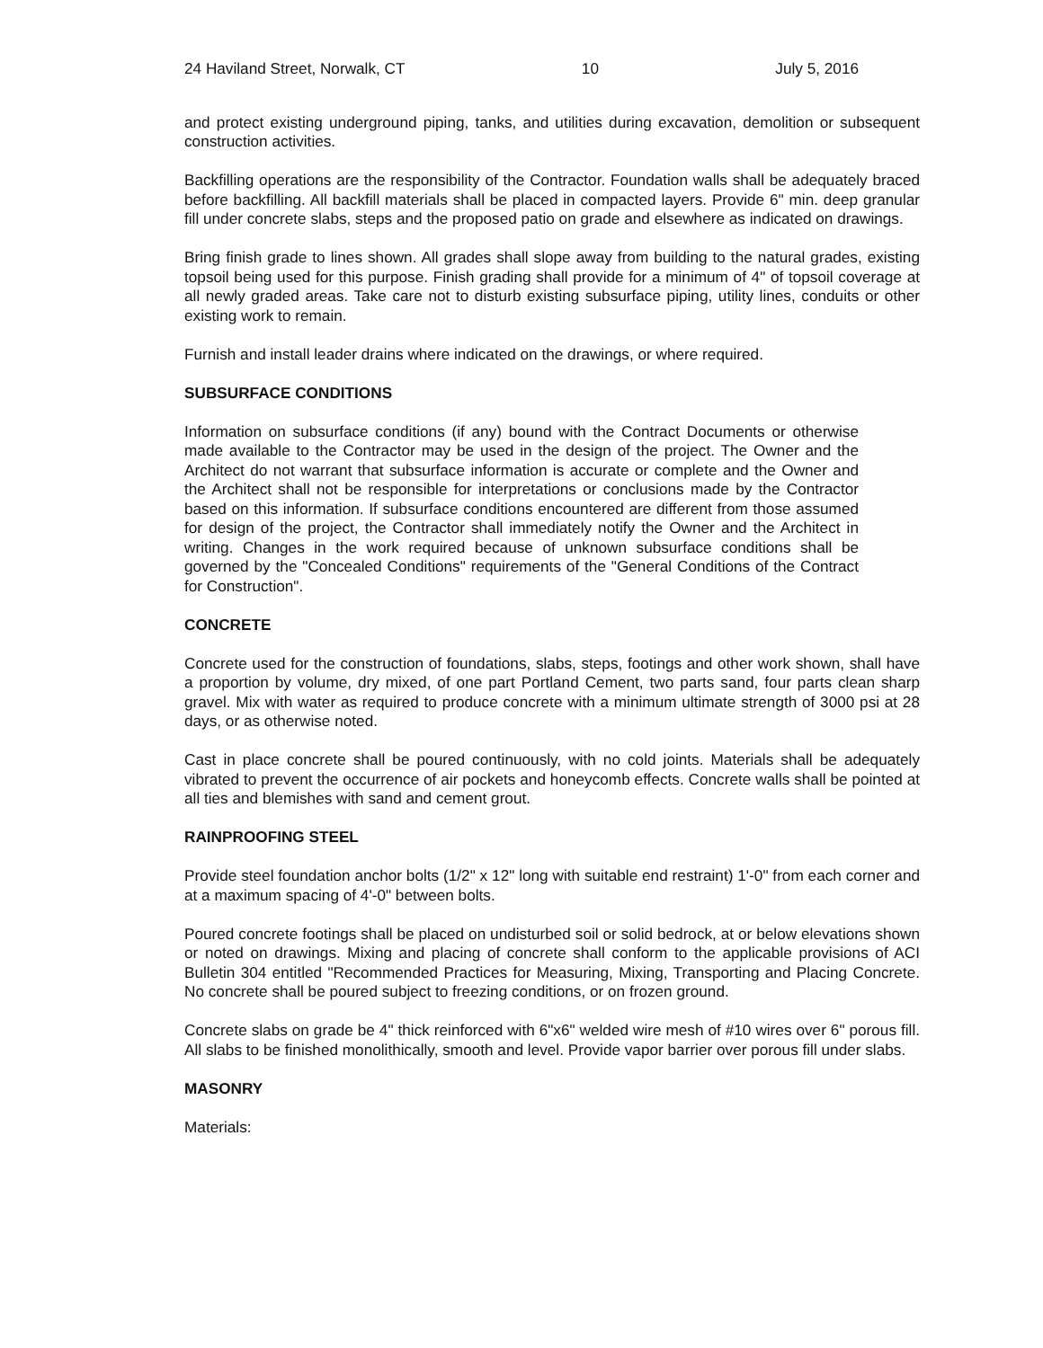24 Haviland Street, Norwalk, CT 10 July 5, 2016
and protect existing underground piping, tanks, and utilities during excavation, demolition or subsequent construction activities.
Backfilling operations are the responsibility of the Contractor. Foundation walls shall be adequately braced before backfilling. All backfill materials shall be placed in compacted layers. Provide 6" min. deep granular fill under concrete slabs, steps and the proposed patio on grade and elsewhere as indicated on drawings.
Bring finish grade to lines shown. All grades shall slope away from building to the natural grades, existing topsoil being used for this purpose. Finish grading shall provide for a minimum of 4" of topsoil coverage at all newly graded areas. Take care not to disturb existing subsurface piping, utility lines, conduits or other existing work to remain.
Furnish and install leader drains where indicated on the drawings, or where required.
SUBSURFACE CONDITIONS
Information on subsurface conditions (if any) bound with the Contract Documents or otherwise made available to the Contractor may be used in the design of the project. The Owner and the Architect do not warrant that subsurface information is accurate or complete and the Owner and the Architect shall not be responsible for interpretations or conclusions made by the Contractor based on this information. If subsurface conditions encountered are different from those assumed for design of the project, the Contractor shall immediately notify the Owner and the Architect in writing. Changes in the work required because of unknown subsurface conditions shall be governed by the "Concealed Conditions" requirements of the "General Conditions of the Contract for Construction".
CONCRETE
Concrete used for the construction of foundations, slabs, steps, footings and other work shown, shall have a proportion by volume, dry mixed, of one part Portland Cement, two parts sand, four parts clean sharp gravel. Mix with water as required to produce concrete with a minimum ultimate strength of 3000 psi at 28 days, or as otherwise noted.
Cast in place concrete shall be poured continuously, with no cold joints. Materials shall be adequately vibrated to prevent the occurrence of air pockets and honeycomb effects. Concrete walls shall be pointed at all ties and blemishes with sand and cement grout.
RAINPROOFING STEEL
Provide steel foundation anchor bolts (1/2" x 12" long with suitable end restraint) 1'-0" from each corner and at a maximum spacing of 4'-0" between bolts.
Poured concrete footings shall be placed on undisturbed soil or solid bedrock, at or below elevations shown or noted on drawings. Mixing and placing of concrete shall conform to the applicable provisions of ACI Bulletin 304 entitled "Recommended Practices for Measuring, Mixing, Transporting and Placing Concrete. No concrete shall be poured subject to freezing conditions, or on frozen ground.
Concrete slabs on grade be 4" thick reinforced with 6"x6" welded wire mesh of #10 wires over 6" porous fill. All slabs to be finished monolithically, smooth and level. Provide vapor barrier over porous fill under slabs.
MASONRY
Materials: